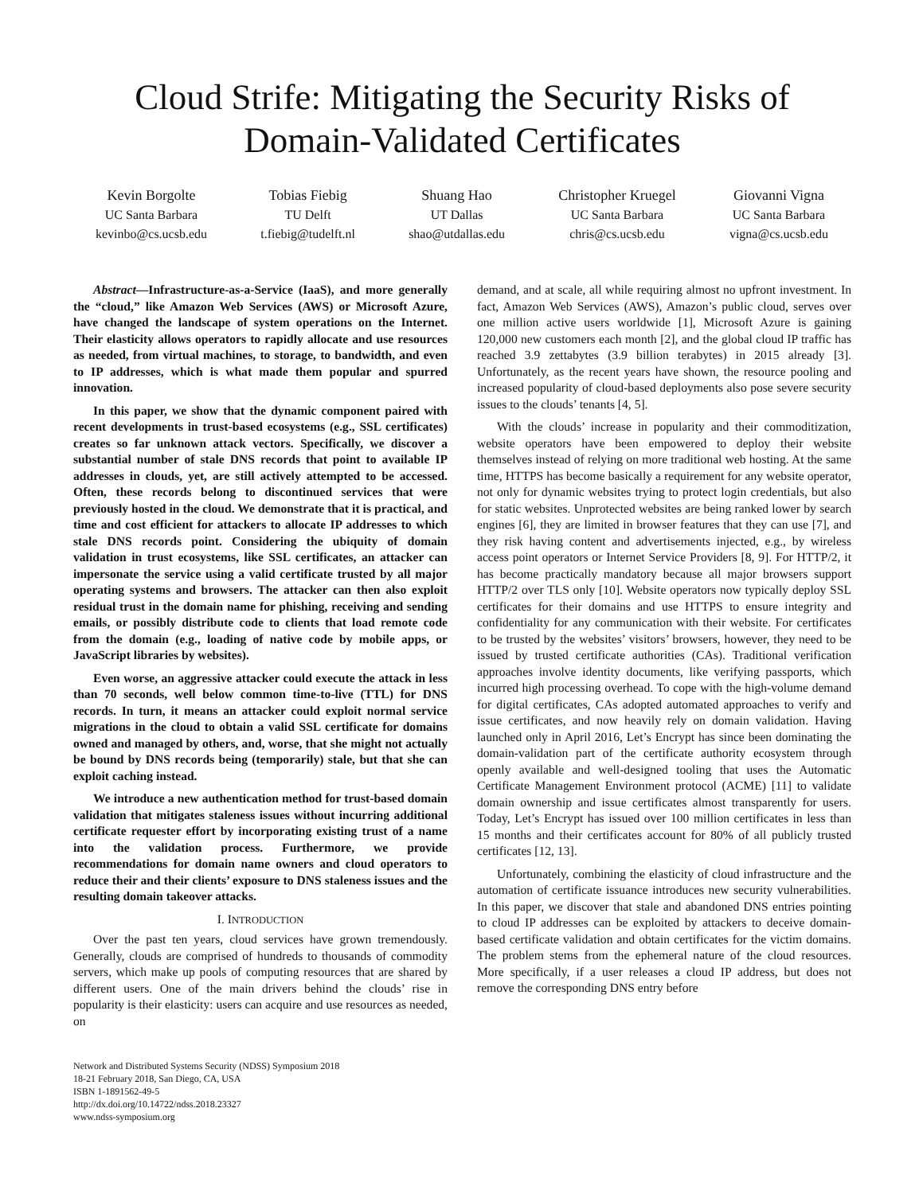Cloud Strife: Mitigating the Security Risks of
Domain-Validated Certificates
Kevin Borgolte
UC Santa Barbara
kevinbo@cs.ucsb.edu
Tobias Fiebig
TU Delft
t.fiebig@tudelft.nl
Shuang Hao
UT Dallas
shao@utdallas.edu
Christopher Kruegel
UC Santa Barbara
chris@cs.ucsb.edu
Giovanni Vigna
UC Santa Barbara
vigna@cs.ucsb.edu
Abstract—Infrastructure-as-a-Service (IaaS), and more generally the “cloud,” like Amazon Web Services (AWS) or Microsoft Azure, have changed the landscape of system operations on the Internet. Their elasticity allows operators to rapidly allocate and use resources as needed, from virtual machines, to storage, to bandwidth, and even to IP addresses, which is what made them popular and spurred innovation.
In this paper, we show that the dynamic component paired with recent developments in trust-based ecosystems (e.g., SSL certificates) creates so far unknown attack vectors. Specifically, we discover a substantial number of stale DNS records that point to available IP addresses in clouds, yet, are still actively attempted to be accessed. Often, these records belong to discontinued services that were previously hosted in the cloud. We demonstrate that it is practical, and time and cost efficient for attackers to allocate IP addresses to which stale DNS records point. Considering the ubiquity of domain validation in trust ecosystems, like SSL certificates, an attacker can impersonate the service using a valid certificate trusted by all major operating systems and browsers. The attacker can then also exploit residual trust in the domain name for phishing, receiving and sending emails, or possibly distribute code to clients that load remote code from the domain (e.g., loading of native code by mobile apps, or JavaScript libraries by websites).
Even worse, an aggressive attacker could execute the attack in less than 70 seconds, well below common time-to-live (TTL) for DNS records. In turn, it means an attacker could exploit normal service migrations in the cloud to obtain a valid SSL certificate for domains owned and managed by others, and, worse, that she might not actually be bound by DNS records being (temporarily) stale, but that she can exploit caching instead.
We introduce a new authentication method for trust-based domain validation that mitigates staleness issues without incurring additional certificate requester effort by incorporating existing trust of a name into the validation process. Furthermore, we provide recommendations for domain name owners and cloud operators to reduce their and their clients’ exposure to DNS staleness issues and the resulting domain takeover attacks.
I. INTRODUCTION
Over the past ten years, cloud services have grown tremendously. Generally, clouds are comprised of hundreds to thousands of commodity servers, which make up pools of computing resources that are shared by different users. One of the main drivers behind the clouds’ rise in popularity is their elasticity: users can acquire and use resources as needed, on
Network and Distributed Systems Security (NDSS) Symposium 2018
18-21 February 2018, San Diego, CA, USA
ISBN 1-1891562-49-5
http://dx.doi.org/10.14722/ndss.2018.23327
www.ndss-symposium.org
demand, and at scale, all while requiring almost no upfront investment. In fact, Amazon Web Services (AWS), Amazon’s public cloud, serves over one million active users worldwide [1], Microsoft Azure is gaining 120,000 new customers each month [2], and the global cloud IP traffic has reached 3.9 zettabytes (3.9 billion terabytes) in 2015 already [3]. Unfortunately, as the recent years have shown, the resource pooling and increased popularity of cloud-based deployments also pose severe security issues to the clouds’ tenants [4, 5].
With the clouds’ increase in popularity and their commoditization, website operators have been empowered to deploy their website themselves instead of relying on more traditional web hosting. At the same time, HTTPS has become basically a requirement for any website operator, not only for dynamic websites trying to protect login credentials, but also for static websites. Unprotected websites are being ranked lower by search engines [6], they are limited in browser features that they can use [7], and they risk having content and advertisements injected, e.g., by wireless access point operators or Internet Service Providers [8, 9]. For HTTP/2, it has become practically mandatory because all major browsers support HTTP/2 over TLS only [10]. Website operators now typically deploy SSL certificates for their domains and use HTTPS to ensure integrity and confidentiality for any communication with their website. For certificates to be trusted by the websites’ visitors’ browsers, however, they need to be issued by trusted certificate authorities (CAs). Traditional verification approaches involve identity documents, like verifying passports, which incurred high processing overhead. To cope with the high-volume demand for digital certificates, CAs adopted automated approaches to verify and issue certificates, and now heavily rely on domain validation. Having launched only in April 2016, Let’s Encrypt has since been dominating the domain-validation part of the certificate authority ecosystem through openly available and well-designed tooling that uses the Automatic Certificate Management Environment protocol (ACME) [11] to validate domain ownership and issue certificates almost transparently for users. Today, Let’s Encrypt has issued over 100 million certificates in less than 15 months and their certificates account for 80% of all publicly trusted certificates [12, 13].
Unfortunately, combining the elasticity of cloud infrastructure and the automation of certificate issuance introduces new security vulnerabilities. In this paper, we discover that stale and abandoned DNS entries pointing to cloud IP addresses can be exploited by attackers to deceive domain-based certificate validation and obtain certificates for the victim domains. The problem stems from the ephemeral nature of the cloud resources. More specifically, if a user releases a cloud IP address, but does not remove the corresponding DNS entry before